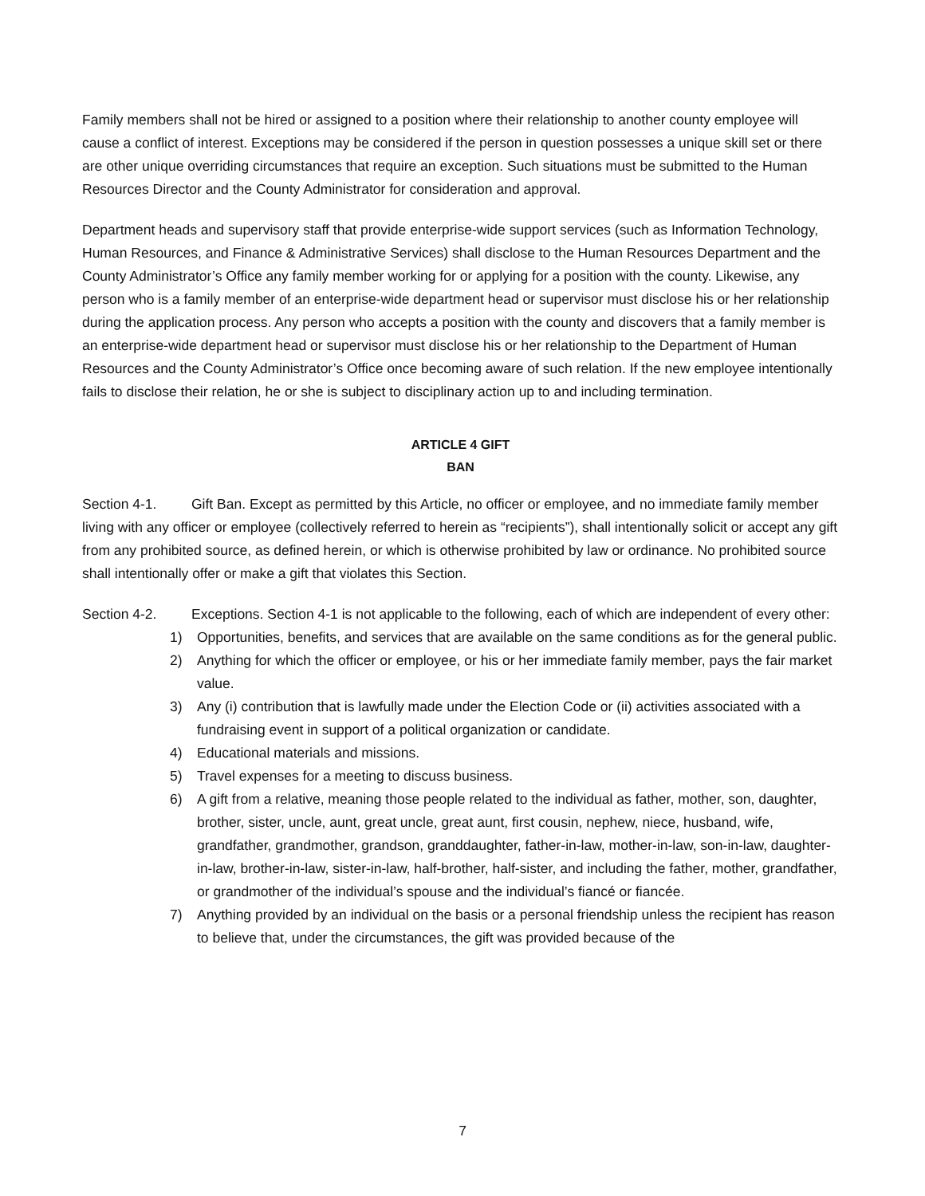Family members shall not be hired or assigned to a position where their relationship to another county employee will cause a conflict of interest. Exceptions may be considered if the person in question possesses a unique skill set or there are other unique overriding circumstances that require an exception. Such situations must be submitted to the Human Resources Director and the County Administrator for consideration and approval.
Department heads and supervisory staff that provide enterprise-wide support services (such as Information Technology, Human Resources, and Finance & Administrative Services) shall disclose to the Human Resources Department and the County Administrator’s Office any family member working for or applying for a position with the county. Likewise, any person who is a family member of an enterprise-wide department head or supervisor must disclose his or her relationship during the application process. Any person who accepts a position with the county and discovers that a family member is an enterprise-wide department head or supervisor must disclose his or her relationship to the Department of Human Resources and the County Administrator’s Office once becoming aware of such relation. If the new employee intentionally fails to disclose their relation, he or she is subject to disciplinary action up to and including termination.
ARTICLE 4 GIFT
BAN
Section 4-1. Gift Ban. Except as permitted by this Article, no officer or employee, and no immediate family member living with any officer or employee (collectively referred to herein as “recipients”), shall intentionally solicit or accept any gift from any prohibited source, as defined herein, or which is otherwise prohibited by law or ordinance. No prohibited source shall intentionally offer or make a gift that violates this Section.
Section 4-2. Exceptions. Section 4-1 is not applicable to the following, each of which are independent of every other:
1) Opportunities, benefits, and services that are available on the same conditions as for the general public.
2) Anything for which the officer or employee, or his or her immediate family member, pays the fair market value.
3) Any (i) contribution that is lawfully made under the Election Code or (ii) activities associated with a fundraising event in support of a political organization or candidate.
4) Educational materials and missions.
5) Travel expenses for a meeting to discuss business.
6) A gift from a relative, meaning those people related to the individual as father, mother, son, daughter, brother, sister, uncle, aunt, great uncle, great aunt, first cousin, nephew, niece, husband, wife, grandfather, grandmother, grandson, granddaughter, father-in-law, mother-in-law, son-in-law, daughter-in-law, brother-in-law, sister-in-law, half-brother, half-sister, and including the father, mother, grandfather, or grandmother of the individual’s spouse and the individual’s fiancé or fiancée.
7) Anything provided by an individual on the basis or a personal friendship unless the recipient has reason to believe that, under the circumstances, the gift was provided because of the
7